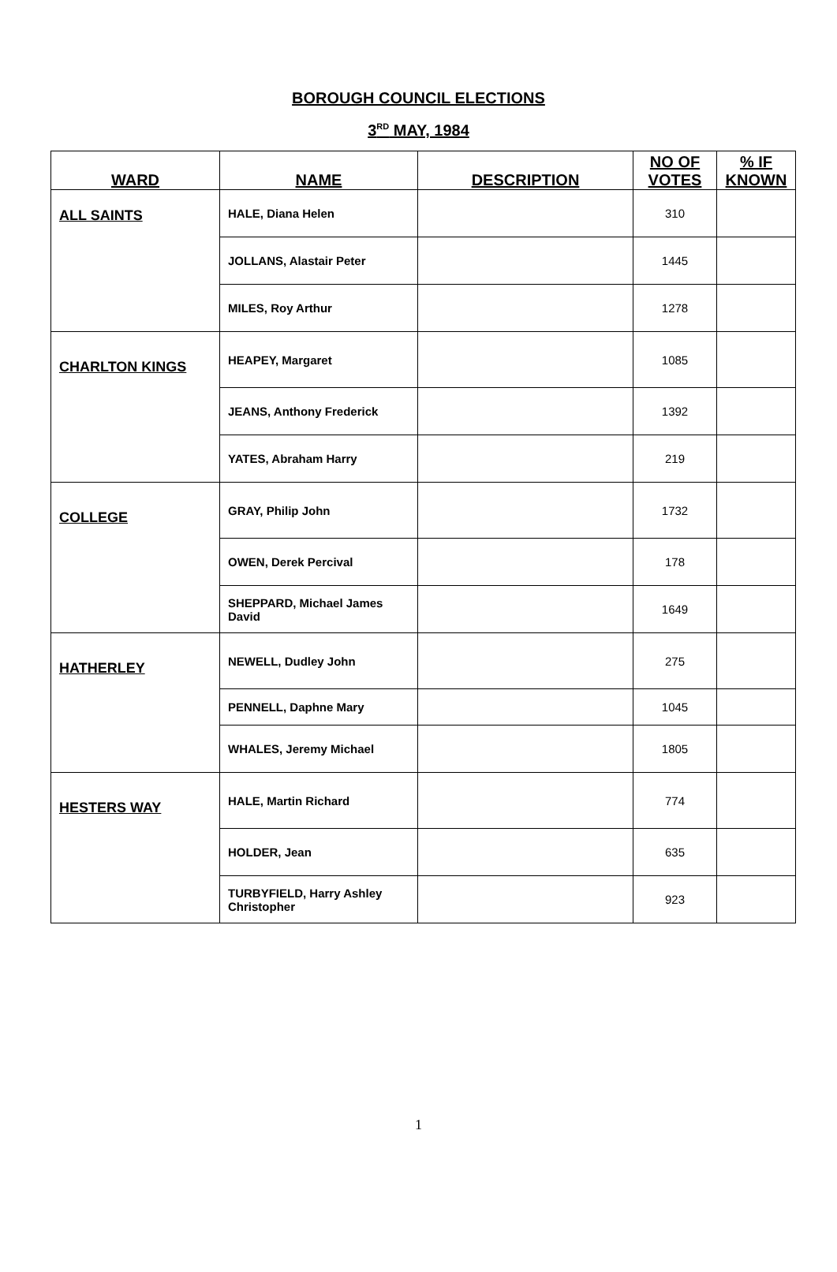BOROUGH COUNCIL ELECTIONS
3<sup>RD</sup> MAY, 1984
| WARD | NAME | DESCRIPTION | NO OF VOTES | % IF KNOWN |
| --- | --- | --- | --- | --- |
| ALL SAINTS | HALE, Diana Helen | | 310 | |
| | JOLLANS, Alastair Peter | | 1445 | |
| | MILES, Roy Arthur | | 1278 | |
| CHARLTON KINGS | HEAPEY, Margaret | | 1085 | |
| | JEANS, Anthony Frederick | | 1392 | |
| | YATES, Abraham Harry | | 219 | |
| COLLEGE | GRAY, Philip John | | 1732 | |
| | OWEN, Derek Percival | | 178 | |
| | SHEPPARD, Michael James David | | 1649 | |
| HATHERLEY | NEWELL, Dudley John | | 275 | |
| | PENNELL, Daphne Mary | | 1045 | |
| | WHALES, Jeremy Michael | | 1805 | |
| HESTERS WAY | HALE, Martin Richard | | 774 | |
| | HOLDER, Jean | | 635 | |
| | TURBYFIELD, Harry Ashley Christopher | | 923 | |
1